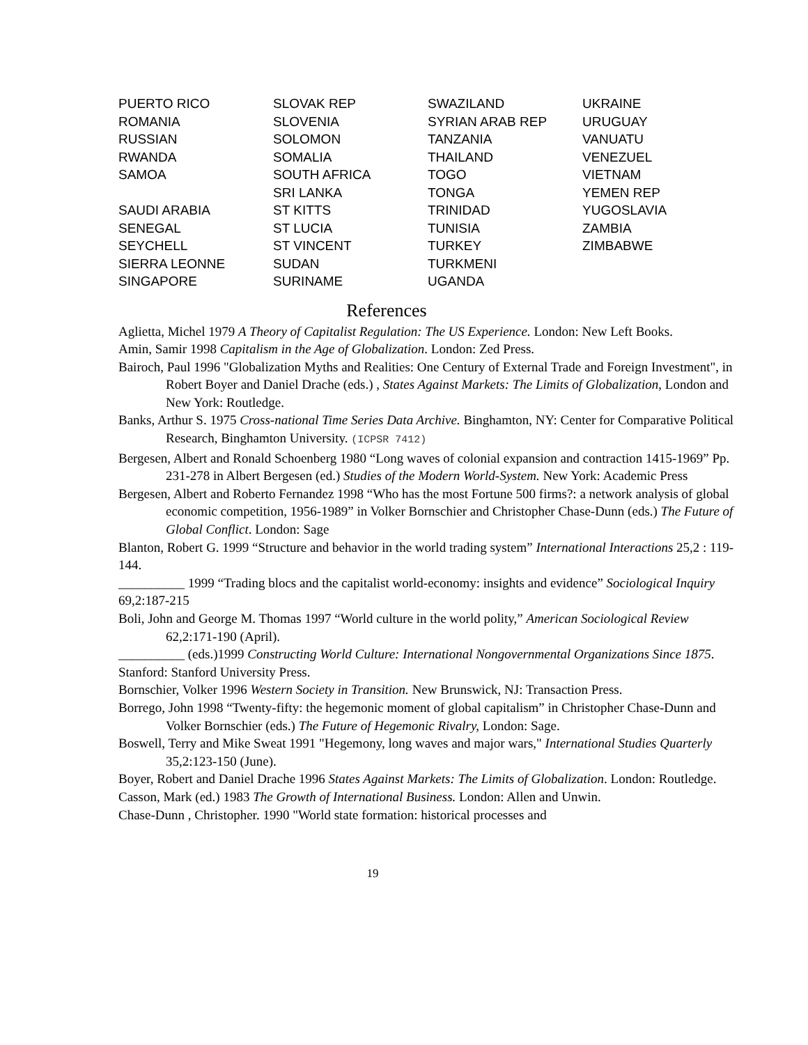| PUERTO RICO | SLOVAK REP | SWAZILAND | UKRAINE |
| ROMANIA | SLOVENIA | SYRIAN ARAB REP | URUGUAY |
| RUSSIAN | SOLOMON | TANZANIA | VANUATU |
| RWANDA | SOMALIA | THAILAND | VENEZUEL |
| SAMOA | SOUTH AFRICA | TOGO | VIETNAM |
| | SRI LANKA | TONGA | YEMEN REP |
| SAUDI ARABIA | ST KITTS | TRINIDAD | YUGOSLAVIA |
| SENEGAL | ST LUCIA | TUNISIA | ZAMBIA |
| SEYCHELL | ST VINCENT | TURKEY | ZIMBABWE |
| SIERRA LEONNE | SUDAN | TURKMENI | |
| SINGAPORE | SURINAME | UGANDA | |
References
Aglietta, Michel 1979 A Theory of Capitalist Regulation: The US Experience. London: New Left Books.
Amin, Samir 1998 Capitalism in the Age of Globalization. London: Zed Press.
Bairoch, Paul 1996 "Globalization Myths and Realities: One Century of External Trade and Foreign Investment", in Robert Boyer and Daniel Drache (eds.) , States Against Markets: The Limits of Globalization, London and New York: Routledge.
Banks, Arthur S. 1975 Cross-national Time Series Data Archive. Binghamton, NY: Center for Comparative Political Research, Binghamton University. (ICPSR 7412)
Bergesen, Albert and Ronald Schoenberg 1980 “Long waves of colonial expansion and contraction 1415-1969” Pp. 231-278 in Albert Bergesen (ed.) Studies of the Modern World-System. New York: Academic Press
Bergesen, Albert and Roberto Fernandez 1998 “Who has the most Fortune 500 firms?: a network analysis of global economic competition, 1956-1989” in Volker Bornschier and Christopher Chase-Dunn (eds.) The Future of Global Conflict. London: Sage
Blanton, Robert G. 1999 “Structure and behavior in the world trading system” International Interactions 25,2 : 119-144.
__________ 1999 “Trading blocs and the capitalist world-economy: insights and evidence” Sociological Inquiry 69,2:187-215
Boli, John and George M. Thomas 1997 “World culture in the world polity,” American Sociological Review 62,2:171-190 (April).
__________ (eds.)1999 Constructing World Culture: International Nongovernmental Organizations Since 1875. Stanford: Stanford University Press.
Bornschier, Volker 1996 Western Society in Transition. New Brunswick, NJ: Transaction Press.
Borrego, John 1998 “Twenty-fifty: the hegemonic moment of global capitalism” in Christopher Chase-Dunn and Volker Bornschier (eds.) The Future of Hegemonic Rivalry, London: Sage.
Boswell, Terry and Mike Sweat 1991 "Hegemony, long waves and major wars," International Studies Quarterly 35,2:123-150 (June).
Boyer, Robert and Daniel Drache 1996 States Against Markets: The Limits of Globalization. London: Routledge.
Casson, Mark (ed.) 1983 The Growth of International Business. London: Allen and Unwin.
Chase-Dunn , Christopher. 1990 "World state formation: historical processes and
19